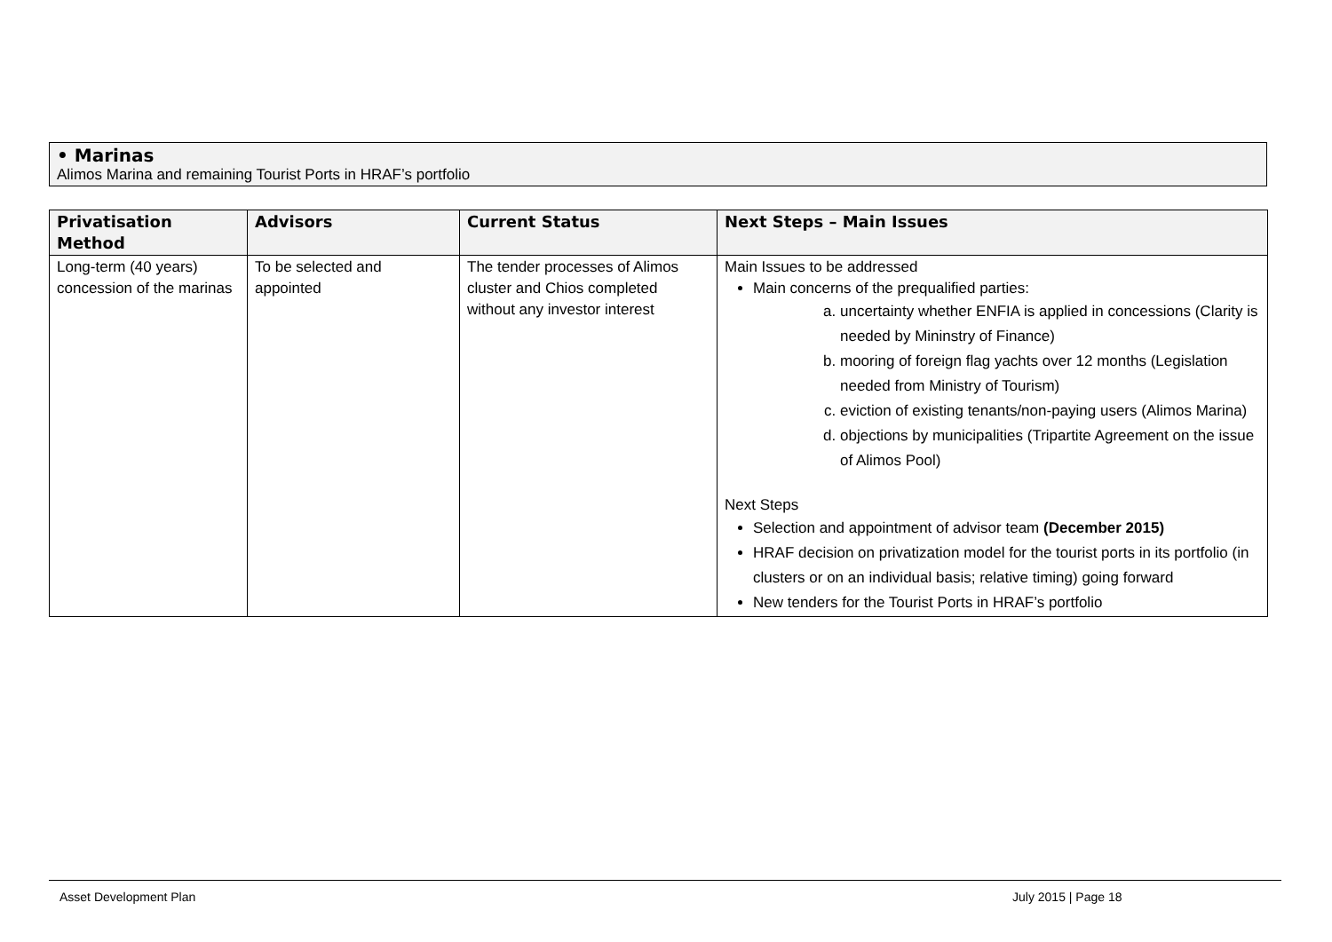• Marinas
Alimos Marina and remaining Tourist Ports in HRAF’s portfolio
| Privatisation Method | Advisors | Current Status | Next Steps – Main Issues |
| --- | --- | --- | --- |
| Long-term (40 years) concession of the marinas | To be selected and appointed | The tender processes of Alimos cluster and Chios completed without any investor interest | Main Issues to be addressed Main concerns of the prequalified parties: a. uncertainty whether ENFIA is applied in concessions (Clarity is needed by Mininstry of Finance) b. mooring of foreign flag yachts over 12 months (Legislation needed from Ministry of Tourism) c. eviction of existing tenants/non-paying users (Alimos Marina) d. objections by municipalities (Tripartite Agreement on the issue of Alimos Pool) Next Steps Selection and appointment of advisor team (December 2015) HRAF decision on privatization model for the tourist ports in its portfolio (in clusters or on an individual basis; relative timing) going forward New tenders for the Tourist Ports in HRAF’s portfolio |
Asset Development Plan July 2015 | Page 18